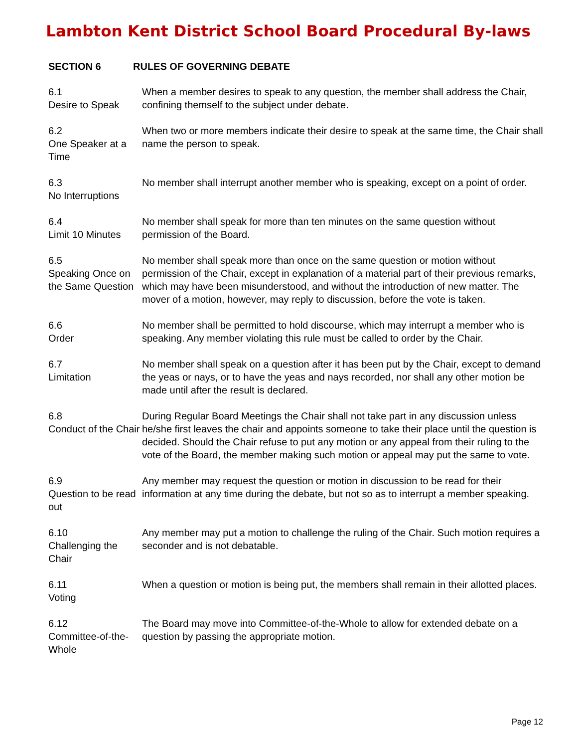Lambton Kent District School Board Procedural By-laws
SECTION 6 RULES OF GOVERNING DEBATE
6.1
Desire to Speak
When a member desires to speak to any question, the member shall address the Chair, confining themself to the subject under debate.
6.2
One Speaker at a Time
When two or more members indicate their desire to speak at the same time, the Chair shall name the person to speak.
6.3
No Interruptions
No member shall interrupt another member who is speaking, except on a point of order.
6.4
Limit 10 Minutes
No member shall speak for more than ten minutes on the same question without permission of the Board.
6.5
Speaking Once on the Same Question
No member shall speak more than once on the same question or motion without permission of the Chair, except in explanation of a material part of their previous remarks, which may have been misunderstood, and without the introduction of new matter. The mover of a motion, however, may reply to discussion, before the vote is taken.
6.6
Order
No member shall be permitted to hold discourse, which may interrupt a member who is speaking. Any member violating this rule must be called to order by the Chair.
6.7
Limitation
No member shall speak on a question after it has been put by the Chair, except to demand the yeas or nays, or to have the yeas and nays recorded, nor shall any other motion be made until after the result is declared.
6.8
Conduct of the Chair
During Regular Board Meetings the Chair shall not take part in any discussion unless he/she first leaves the chair and appoints someone to take their place until the question is decided. Should the Chair refuse to put any motion or any appeal from their ruling to the vote of the Board, the member making such motion or appeal may put the same to vote.
6.9
Question to be read out
Any member may request the question or motion in discussion to be read for their information at any time during the debate, but not so as to interrupt a member speaking.
6.10
Challenging the Chair
Any member may put a motion to challenge the ruling of the Chair. Such motion requires a seconder and is not debatable.
6.11
Voting
When a question or motion is being put, the members shall remain in their allotted places.
6.12
Committee-of-the-Whole
The Board may move into Committee-of-the-Whole to allow for extended debate on a question by passing the appropriate motion.
Page 12